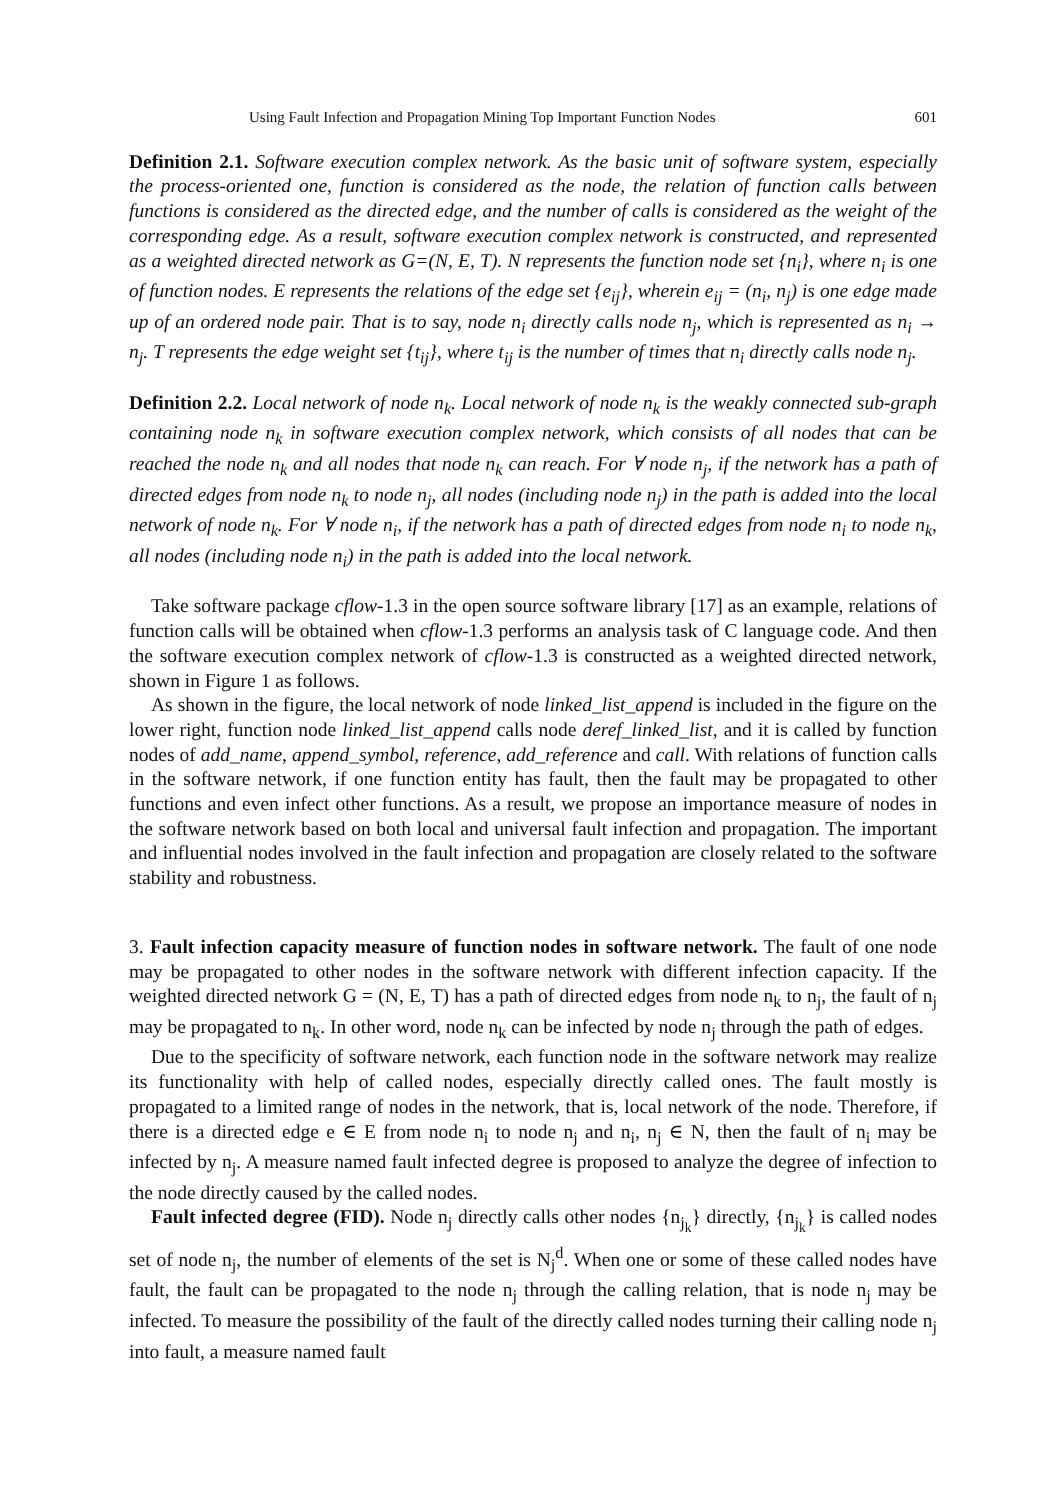Using Fault Infection and Propagation Mining Top Important Function Nodes 601
Definition 2.1. Software execution complex network. As the basic unit of software system, especially the process-oriented one, function is considered as the node, the relation of function calls between functions is considered as the directed edge, and the number of calls is considered as the weight of the corresponding edge. As a result, software execution complex network is constructed, and represented as a weighted directed network as G=(N, E, T). N represents the function node set {n<sub>i</sub>}, where n<sub>i</sub> is one of function nodes. E represents the relations of the edge set {e<sub>ij</sub>}, wherein e<sub>ij</sub> = (n<sub>i</sub>, n<sub>j</sub>) is one edge made up of an ordered node pair. That is to say, node n<sub>i</sub> directly calls node n<sub>j</sub>, which is represented as n<sub>i</sub> → n<sub>j</sub>. T represents the edge weight set {t<sub>ij</sub>}, where t<sub>ij</sub> is the number of times that n<sub>i</sub> directly calls node n<sub>j</sub>.
Definition 2.2. Local network of node n<sub>k</sub>. Local network of node n<sub>k</sub> is the weakly connected sub-graph containing node n<sub>k</sub> in software execution complex network, which consists of all nodes that can be reached the node n<sub>k</sub> and all nodes that node n<sub>k</sub> can reach. For ∀ node n<sub>j</sub>, if the network has a path of directed edges from node n<sub>k</sub> to node n<sub>j</sub>, all nodes (including node n<sub>j</sub>) in the path is added into the local network of node n<sub>k</sub>. For ∀ node n<sub>i</sub>, if the network has a path of directed edges from node n<sub>i</sub> to node n<sub>k</sub>, all nodes (including node n<sub>i</sub>) in the path is added into the local network.
Take software package cflow-1.3 in the open source software library [17] as an example, relations of function calls will be obtained when cflow-1.3 performs an analysis task of C language code. And then the software execution complex network of cflow-1.3 is constructed as a weighted directed network, shown in Figure 1 as follows.
As shown in the figure, the local network of node linked_list_append is included in the figure on the lower right, function node linked_list_append calls node deref_linked_list, and it is called by function nodes of add_name, append_symbol, reference, add_reference and call. With relations of function calls in the software network, if one function entity has fault, then the fault may be propagated to other functions and even infect other functions. As a result, we propose an importance measure of nodes in the software network based on both local and universal fault infection and propagation. The important and influential nodes involved in the fault infection and propagation are closely related to the software stability and robustness.
3. Fault infection capacity measure of function nodes in software network. The fault of one node may be propagated to other nodes in the software network with different infection capacity. If the weighted directed network G = (N, E, T) has a path of directed edges from node n<sub>k</sub> to n<sub>j</sub>, the fault of n<sub>j</sub> may be propagated to n<sub>k</sub>. In other word, node n<sub>k</sub> can be infected by node n<sub>j</sub> through the path of edges.
Due to the specificity of software network, each function node in the software network may realize its functionality with help of called nodes, especially directly called ones. The fault mostly is propagated to a limited range of nodes in the network, that is, local network of the node. Therefore, if there is a directed edge e ∈ E from node n<sub>i</sub> to node n<sub>j</sub> and n<sub>i</sub>, n<sub>j</sub> ∈ N, then the fault of n<sub>i</sub> may be infected by n<sub>j</sub>. A measure named fault infected degree is proposed to analyze the degree of infection to the node directly caused by the called nodes.
Fault infected degree (FID). Node n<sub>j</sub> directly calls other nodes {n<sub>j<sub>k</sub></sub>} directly, {n<sub>j<sub>k</sub></sub>} is called nodes set of node n<sub>j</sub>, the number of elements of the set is N<sub>j</sub><sup>d</sup>. When one or some of these called nodes have fault, the fault can be propagated to the node n<sub>j</sub> through the calling relation, that is node n<sub>j</sub> may be infected. To measure the possibility of the fault of the directly called nodes turning their calling node n<sub>j</sub> into fault, a measure named fault